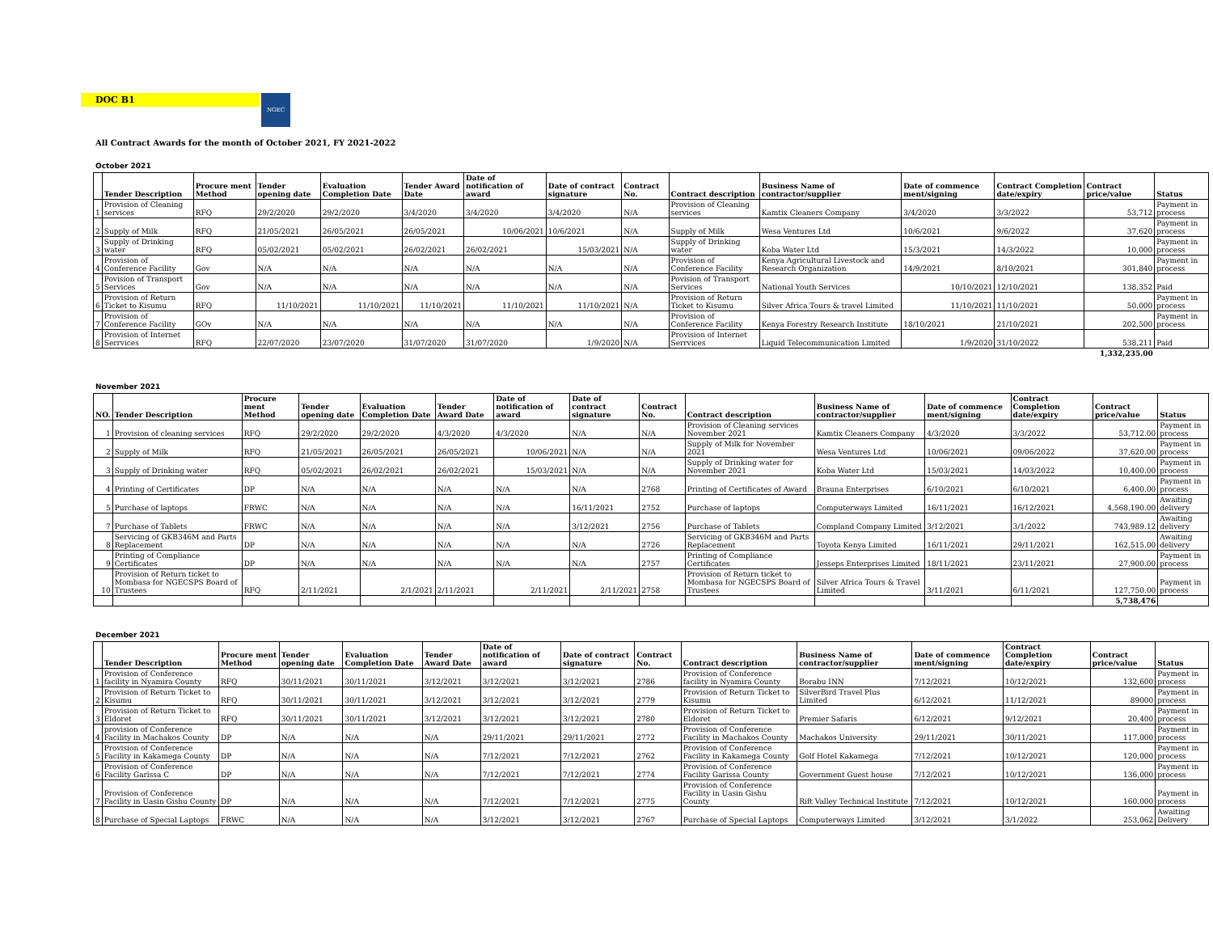DOC B1 NGEC
All Contract Awards for the month of October 2021, FY 2021-2022
October 2021
| | Tender Description | Procure ment Method | Tender opening date | Evaluation Completion Date | Tender Award Date | Date of notification of award | Date of contract signature | Contract No. | Contract description | Business Name of contractor/supplier | Date of commence ment/signing | Contract Completion date/expiry | Contract price/value | Status |
| --- | --- | --- | --- | --- | --- | --- | --- | --- | --- | --- | --- | --- | --- | --- |
| 1 | Provision of Cleaning services | RFQ | 29/2/2020 | 29/2/2020 | 3/4/2020 | 3/4/2020 | 3/4/2020 | N/A | Provision of Cleaning services | Kamtix Cleaners Company | 3/4/2020 | 3/3/2022 | 53,712 | Payment in process |
| 2 | Supply of Milk | RFQ | 21/05/2021 | 26/05/2021 | 26/05/2021 | 10/06/2021 | 10/6/2021 | N/A | Supply of Milk | Wesa Ventures Ltd | 10/6/2021 | 9/6/2022 | 37,620 | Payment in process |
| 3 | Supply of Drinking water | RFQ | 05/02/2021 | 05/02/2021 | 26/02/2021 | 26/02/2021 | 15/03/2021 | N/A | Supply of Drinking water | Koba Water Ltd | 15/3/2021 | 14/3/2022 | 10,000 | Payment in process |
| 4 | Provision of Conference Facility | Gov | N/A | N/A | N/A | N/A | N/A | N/A | Provision of Conference Facility | Kenya Agricultural Livestock and Research Organization | 14/9/2021 | 8/10/2021 | 301,840 | Payment in process |
| 5 | Povision of Transport Services | Gov | N/A | N/A | N/A | N/A | N/A | N/A | Povision of Transport Services | National Youth Services | 10/10/2021 | 12/10/2021 | 138,352 | Paid |
| 6 | Provision of Return Ticket to Kisumu | RFQ | 11/10/2021 | 11/10/2021 | 11/10/2021 | 11/10/2021 | 11/10/2021 | N/A | Provision of Return Ticket to Kisumu | Silver Africa Tours & travel Limited | 11/10/2021 | 11/10/2021 | 50,000 | Payment in process |
| 7 | Provision of Conference Facility | GOv | N/A | N/A | N/A | N/A | N/A | N/A | Provision of Conference Facility | Kenya Forestry Research Institute | 18/10/2021 | 21/10/2021 | 202,500 | Payment in process |
| 8 | Provision of Internet Serrvices | RFQ | 22/07/2020 | 23/07/2020 | 31/07/2020 | 31/07/2020 | 1/9/2020 | N/A | Provision of Internet Serrvices | Liquid Telecommunication Limited | 1/9/2020 | 31/10/2022 | 538,211 | Paid |
| | | | | | | | | | | | | | 1,332,235.00 | |
November 2021
| NO. | Tender Description | Procure ment Method | Tender opening date | Evaluation Completion Date | Tender Award Date | Date of notification of award | Date of contract signature | Contract No. | Contract description | Business Name of contractor/supplier | Date of commence ment/signing | Contract Completion date/expiry | Contract price/value | Status |
| --- | --- | --- | --- | --- | --- | --- | --- | --- | --- | --- | --- | --- | --- | --- |
| 1 | Provision of cleaning services | RFQ | 29/2/2020 | 29/2/2020 | 4/3/2020 | 4/3/2020 | N/A | N/A | Provision of Cleaning services November 2021 | Kamtix Cleaners Company | 4/3/2020 | 3/3/2022 | 53,712.00 | Payment in process |
| 2 | Supply of Milk | RFQ | 21/05/2021 | 26/05/2021 | 26/05/2021 | 10/06/2021 | N/A | N/A | Supply of Milk for November 2021 | Wesa Ventures Ltd | 10/06/2021 | 09/06/2022 | 37,620.00 | Payment in process |
| 3 | Supply of Drinking water | RFQ | 05/02/2021 | 26/02/2021 | 26/02/2021 | 15/03/2021 | N/A | N/A | Supply of Drinking water for November 2021 | Koba Water Ltd | 15/03/2021 | 14/03/2022 | 10,400.00 | Payment in process |
| 4 | Printing of Certificates | DP | N/A | N/A | N/A | N/A | N/A | 2768 | Printing of Certificates of Award | Brauna Enterprises | 6/10/2021 | 6/10/2021 | 6,400.00 | Payment in process |
| 5 | Purchase of laptops | FRWC | N/A | N/A | N/A | N/A | 16/11/2021 | 2752 | Purchase of laptops | Computerways Limited | 16/11/2021 | 16/12/2021 | 4,568,190.00 | Awaiting delivery |
| 7 | Purchase of Tablets | FRWC | N/A | N/A | N/A | N/A | 3/12/2021 | 2756 | Purchase of Tablets | Compland Company Limited | 3/12/2021 | 3/1/2022 | 743,989.12 | Awaiting delivery |
| 8 | Servicing of GKB346M and Parts Replacement | DP | N/A | N/A | N/A | N/A | N/A | 2726 | Servicing of GKB346M and Parts Replacement | Toyota Kenya Limited | 16/11/2021 | 29/11/2021 | 162,515.00 | Awaiting delivery |
| 9 | Printing of Compliance Certificates | DP | N/A | N/A | N/A | N/A | N/A | 2757 | Printing of Compliance Certificates | Jesseps Enterprises Limited | 18/11/2021 | 23/11/2021 | 27,900.00 | Payment in process |
| 10 | Provision of Return ticket to Mombasa for NGECSPS Board of Trustees | RFQ | 2/11/2021 | 2/1/2021 | 2/11/2021 | 2/11/2021 | 2/11/2021 | 2758 | Provision of Return ticket to Mombasa for NGECSPS Board of Trustees | Silver Africa Tours & Travel Limited | 3/11/2021 | 6/11/2021 | 127,750.00 | Payment in process |
| | | | | | | | | | | | | | 5,738,476 | |
December 2021
| | Tender Description | Procure ment Method | Tender opening date | Evaluation Completion Date | Tender Award Date | Date of notification of award | Date of contract signature | Contract No. | Contract description | Business Name of contractor/supplier | Date of commence ment/signing | Contract Completion date/expiry | Contract price/value | Status |
| --- | --- | --- | --- | --- | --- | --- | --- | --- | --- | --- | --- | --- | --- | --- |
| 1 | Provision of Conference facility in Nyamira County | RFQ | 30/11/2021 | 30/11/2021 | 3/12/2021 | 3/12/2021 | 3/12/2021 | 2786 | Provision of Conference facility in Nyamira County | Borabu INN | 7/12/2021 | 10/12/2021 | 132,600 | Payment in process |
| 2 | Provision of Return Ticket to Kisumu | RFQ | 30/11/2021 | 30/11/2021 | 3/12/2021 | 3/12/2021 | 3/12/2021 | 2779 | Provision of Return Ticket to Kisumu | SilverBird Travel Plus Limited | 6/12/2021 | 11/12/2021 | 89000 | Payment in process |
| 3 | Provision of Return Ticket to Eldoret | RFQ | 30/11/2021 | 30/11/2021 | 3/12/2021 | 3/12/2021 | 3/12/2021 | 2780 | Provision of Return Ticket to Eldoret | Premier Safaris | 6/12/2021 | 9/12/2021 | 20,400 | Payment in process |
| 4 | provision of Conference Facility in Machakos County | DP | N/A | N/A | N/A | 29/11/2021 | 29/11/2021 | 2772 | Provision of Conference Facility in Machakos County | Machakos University | 29/11/2021 | 30/11/2021 | 117,000 | Payment in process |
| 5 | Provision of Conference Facility in Kakamega County | DP | N/A | N/A | N/A | 7/12/2021 | 7/12/2021 | 2762 | Provision of Conference Facility in Kakamega County | Golf Hotel Kakamega | 7/12/2021 | 10/12/2021 | 120,000 | Payment in process |
| 6 | Provision of Conference Facility Garissa C | DP | N/A | N/A | N/A | 7/12/2021 | 7/12/2021 | 2774 | Provision of Conference Facility Garissa County | Government Guest house | 7/12/2021 | 10/12/2021 | 136,000 | Payment in process |
| 7 | Provision of Conference Facility in Uasin Gishu County | DP | N/A | N/A | N/A | 7/12/2021 | 7/12/2021 | 2775 | Provision of Conference Facility in Uasin Gishu County | Rift Valley Technical Institute | 7/12/2021 | 10/12/2021 | 160,000 | Payment in process |
| 8 | Purchase of Special Laptops | FRWC | N/A | N/A | N/A | 3/12/2021 | 3/12/2021 | 2767 | Purchase of Special Laptops | Computerways Limited | 3/12/2021 | 3/1/2022 | 253,062 | Awaiting Delivery |